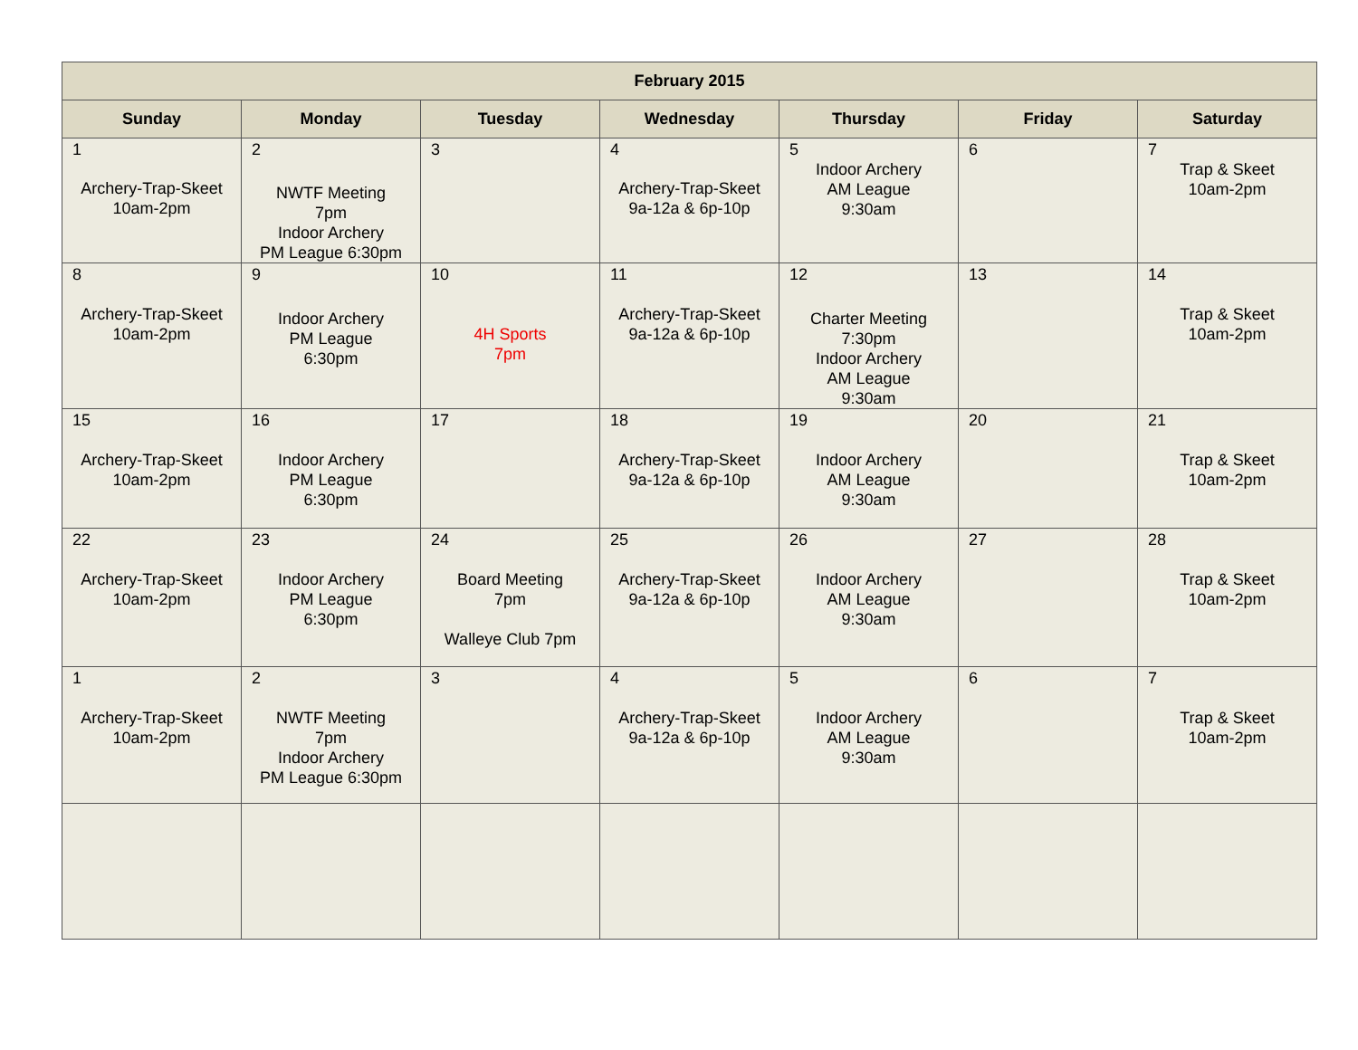| February 2015 | | | | | | |
| --- | --- | --- | --- | --- | --- | --- |
| Sunday | Monday | Tuesday | Wednesday | Thursday | Friday | Saturday |
| 1 Archery-Trap-Skeet 10am-2pm | 2 NWTF Meeting 7pm Indoor Archery PM League 6:30pm | 3 | 4 Archery-Trap-Skeet 9a-12a & 6p-10p | 5 Indoor Archery AM League 9:30am | 6 | 7 Trap & Skeet 10am-2pm |
| 8 Archery-Trap-Skeet 10am-2pm | 9 Indoor Archery PM League 6:30pm | 10 4H Sports 7pm | 11 Archery-Trap-Skeet 9a-12a & 6p-10p | 12 Charter Meeting 7:30pm Indoor Archery AM League 9:30am | 13 | 14 Trap & Skeet 10am-2pm |
| 15 Archery-Trap-Skeet 10am-2pm | 16 Indoor Archery PM League 6:30pm | 17 | 18 Archery-Trap-Skeet 9a-12a & 6p-10p | 19 Indoor Archery AM League 9:30am | 20 | 21 Trap & Skeet 10am-2pm |
| 22 Archery-Trap-Skeet 10am-2pm | 23 Indoor Archery PM League 6:30pm | 24 Board Meeting 7pm Walleye Club 7pm | 25 Archery-Trap-Skeet 9a-12a & 6p-10p | 26 Indoor Archery AM League 9:30am | 27 | 28 Trap & Skeet 10am-2pm |
| 1 Archery-Trap-Skeet 10am-2pm | 2 NWTF Meeting 7pm Indoor Archery PM League 6:30pm | 3 | 4 Archery-Trap-Skeet 9a-12a & 6p-10p | 5 Indoor Archery AM League 9:30am | 6 | 7 Trap & Skeet 10am-2pm |